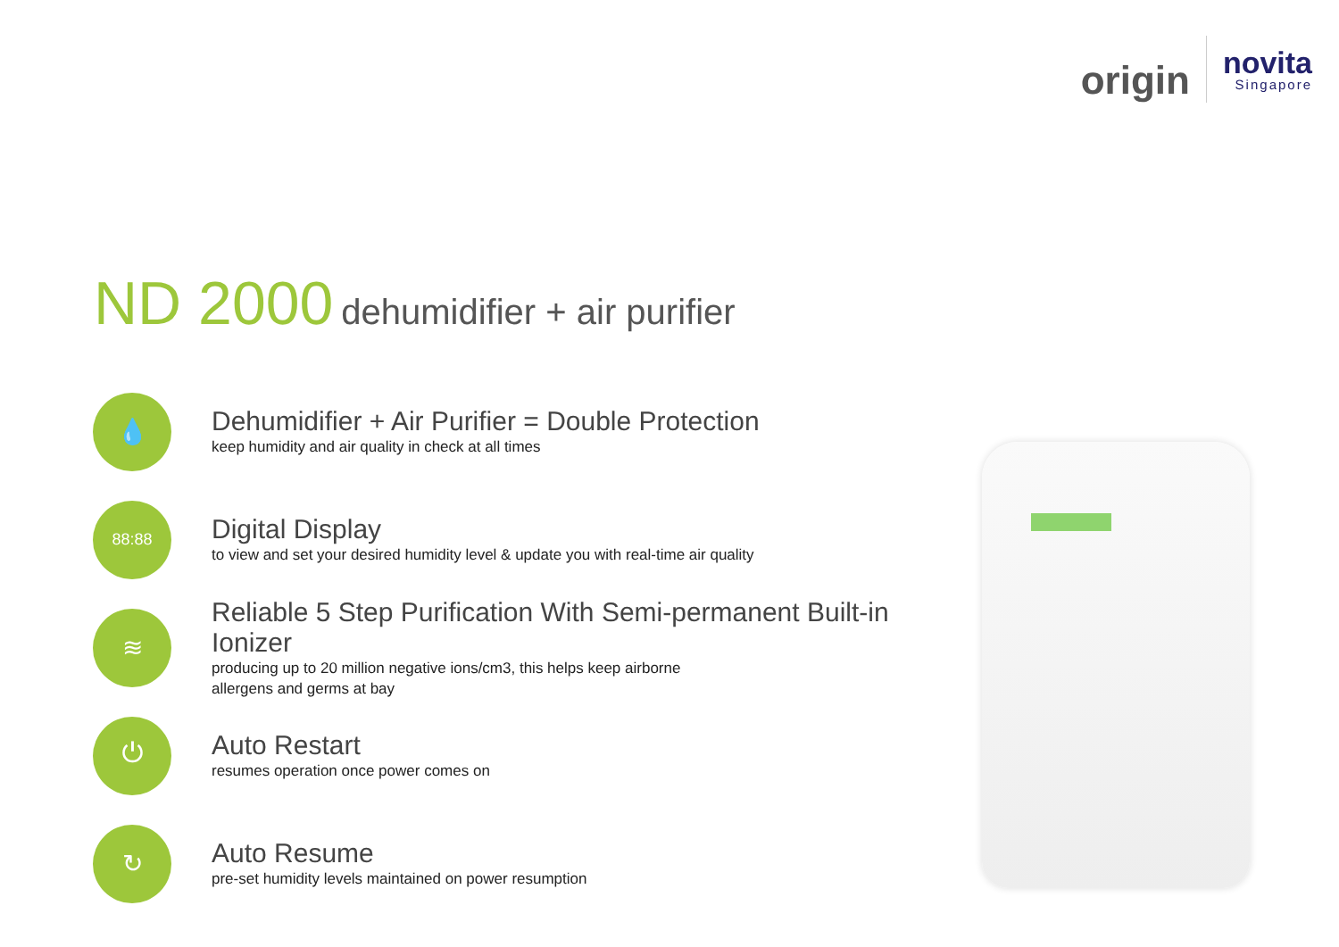origin
novita
Singapore
ND 2000 dehumidifier + air purifier
💧
Dehumidifier + Air Purifier = Double Protection
keep humidity and air quality in check at all times
88:88
Digital Display
to view and set your desired humidity level & update you with real-time air quality
≋
Reliable 5 Step Purification With Semi-permanent Built-in Ionizer
producing up to 20 million negative ions/cm3, this helps keep airborne
allergens and germs at bay
⏻
Auto Restart
resumes operation once power comes on
↻
Auto Resume
pre-set humidity levels maintained on power resumption